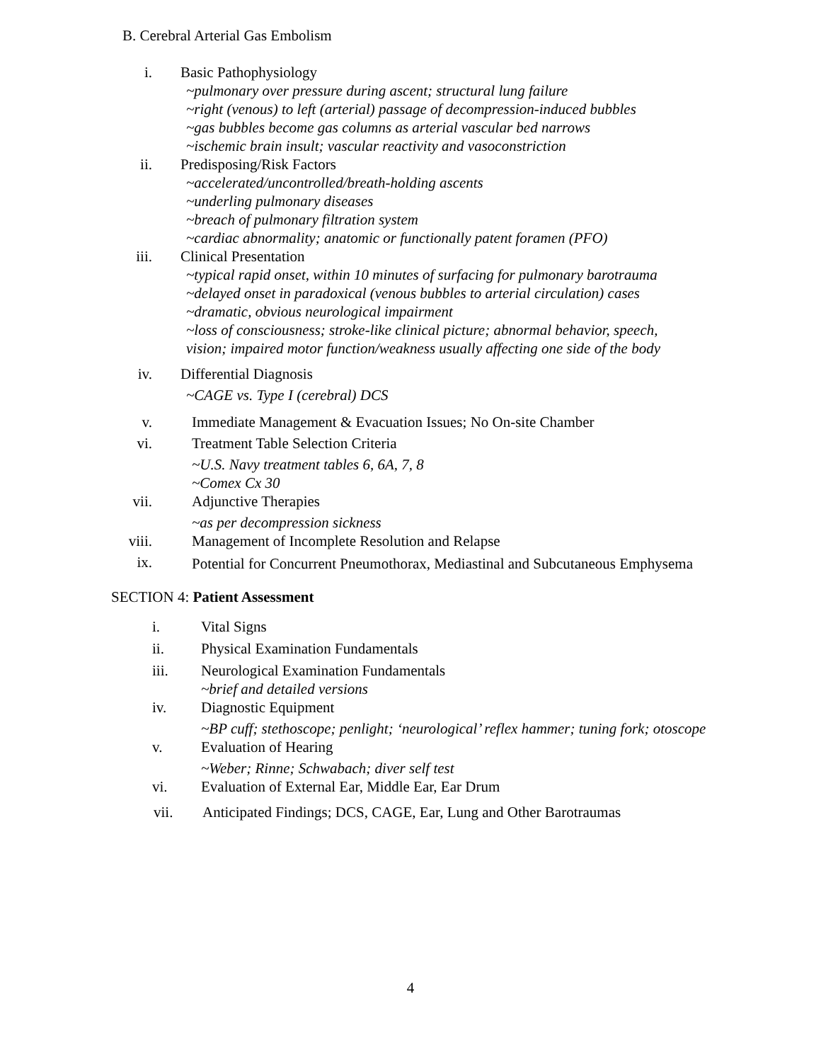B. Cerebral Arterial Gas Embolism
i. Basic Pathophysiology
~pulmonary over pressure during ascent; structural lung failure
~right (venous) to left (arterial) passage of decompression-induced bubbles
~gas bubbles become gas columns as arterial vascular bed narrows
~ischemic brain insult; vascular reactivity and vasoconstriction
ii. Predisposing/Risk Factors
~accelerated/uncontrolled/breath-holding ascents
~underling pulmonary diseases
~breach of pulmonary filtration system
~cardiac abnormality; anatomic or functionally patent foramen (PFO)
iii. Clinical Presentation
~typical rapid onset, within 10 minutes of surfacing for pulmonary barotrauma
~delayed onset in paradoxical (venous bubbles to arterial circulation) cases
~dramatic, obvious neurological impairment
~loss of consciousness; stroke-like clinical picture; abnormal behavior, speech, vision; impaired motor function/weakness usually affecting one side of the body
iv. Differential Diagnosis
~CAGE vs. Type I (cerebral) DCS
v. Immediate Management & Evacuation Issues; No On-site Chamber
vi. Treatment Table Selection Criteria
~U.S. Navy treatment tables 6, 6A, 7, 8
~Comex Cx 30
vii. Adjunctive Therapies
~as per decompression sickness
viii. Management of Incomplete Resolution and Relapse
ix. Potential for Concurrent Pneumothorax, Mediastinal and Subcutaneous Emphysema
SECTION 4: Patient Assessment
i. Vital Signs
ii. Physical Examination Fundamentals
iii. Neurological Examination Fundamentals
~brief and detailed versions
iv. Diagnostic Equipment
~BP cuff; stethoscope; penlight; ‘neurological’ reflex hammer; tuning fork; otoscope
v. Evaluation of Hearing
~Weber; Rinne; Schwabach; diver self test
vi. Evaluation of External Ear, Middle Ear, Ear Drum
vii. Anticipated Findings; DCS, CAGE, Ear, Lung and Other Barotraumas
4